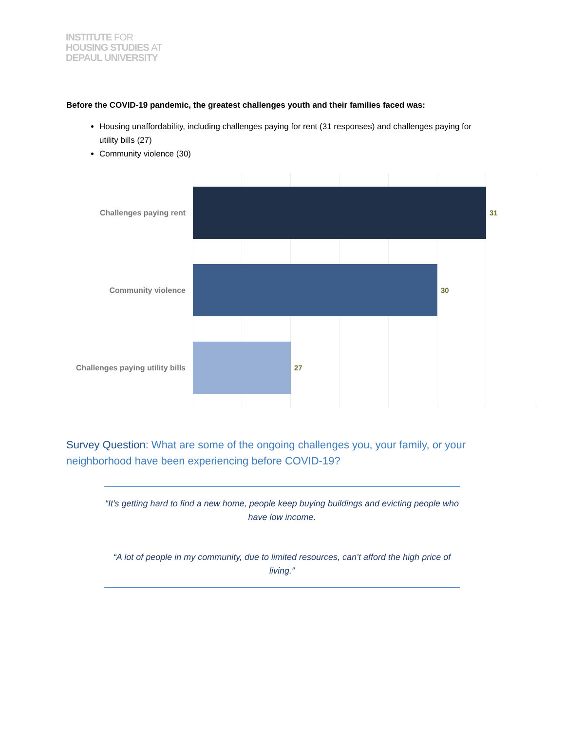INSTITUTE FOR
HOUSING STUDIES AT
DEPAUL UNIVERSITY
Before the COVID-19 pandemic, the greatest challenges youth and their families faced was:
Housing unaffordability, including challenges paying for rent (31 responses) and challenges paying for utility bills (27)
Community violence (30)
Challenges paying rent 31
Community violence 30
Challenges paying utility bills
27
Survey Question: What are some of the ongoing challenges you, your family, or your neighborhood have been experiencing before COVID-19?
“It’s getting hard to find a new home, people keep buying buildings and evicting people who have low income.
“A lot of people in my community, due to limited resources, can’t afford the high price of living.”